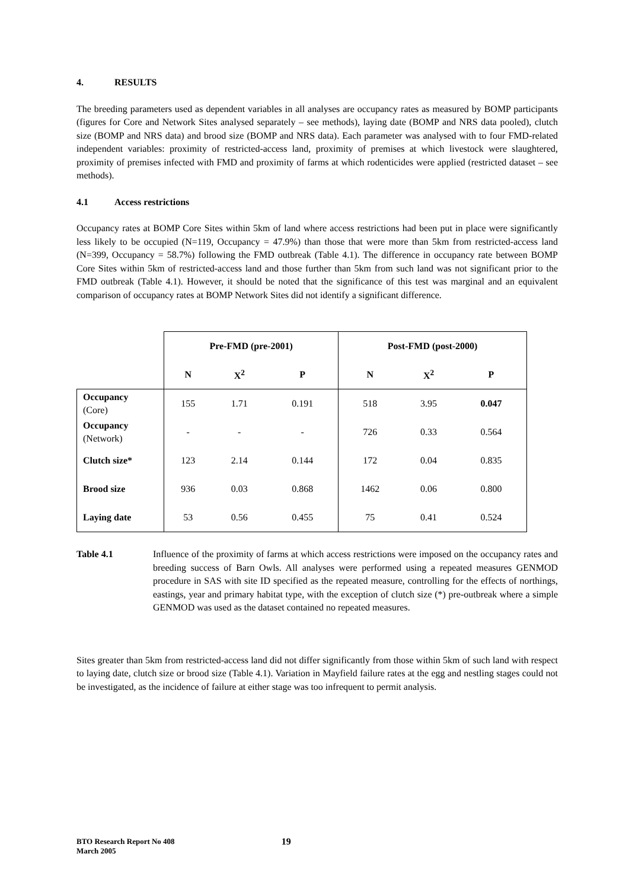4. RESULTS
The breeding parameters used as dependent variables in all analyses are occupancy rates as measured by BOMP participants (figures for Core and Network Sites analysed separately – see methods), laying date (BOMP and NRS data pooled), clutch size (BOMP and NRS data) and brood size (BOMP and NRS data). Each parameter was analysed with to four FMD-related independent variables: proximity of restricted-access land, proximity of premises at which livestock were slaughtered, proximity of premises infected with FMD and proximity of farms at which rodenticides were applied (restricted dataset – see methods).
4.1 Access restrictions
Occupancy rates at BOMP Core Sites within 5km of land where access restrictions had been put in place were significantly less likely to be occupied (N=119, Occupancy = 47.9%) than those that were more than 5km from restricted-access land (N=399, Occupancy = 58.7%) following the FMD outbreak (Table 4.1). The difference in occupancy rate between BOMP Core Sites within 5km of restricted-access land and those further than 5km from such land was not significant prior to the FMD outbreak (Table 4.1). However, it should be noted that the significance of this test was marginal and an equivalent comparison of occupancy rates at BOMP Network Sites did not identify a significant difference.
| | Pre-FMD (pre-2001) | | | Post-FMD (post-2000) | | |
| | N | X<sup>2</sup> | P | N | X<sup>2</sup> | P |
| Occupancy (Core) | 155 | 1.71 | 0.191 | 518 | 3.95 | 0.047 |
| Occupancy (Network) | - | - | - | 726 | 0.33 | 0.564 |
| Clutch size* | 123 | 2.14 | 0.144 | 172 | 0.04 | 0.835 |
| Brood size | 936 | 0.03 | 0.868 | 1462 | 0.06 | 0.800 |
| Laying date | 53 | 0.56 | 0.455 | 75 | 0.41 | 0.524 |
Table 4.1 Influence of the proximity of farms at which access restrictions were imposed on the occupancy rates and breeding success of Barn Owls. All analyses were performed using a repeated measures GENMOD procedure in SAS with site ID specified as the repeated measure, controlling for the effects of northings, eastings, year and primary habitat type, with the exception of clutch size (*) pre-outbreak where a simple GENMOD was used as the dataset contained no repeated measures.
Sites greater than 5km from restricted-access land did not differ significantly from those within 5km of such land with respect to laying date, clutch size or brood size (Table 4.1). Variation in Mayfield failure rates at the egg and nestling stages could not be investigated, as the incidence of failure at either stage was too infrequent to permit analysis.
BTO Research Report No 408
March 2005
19